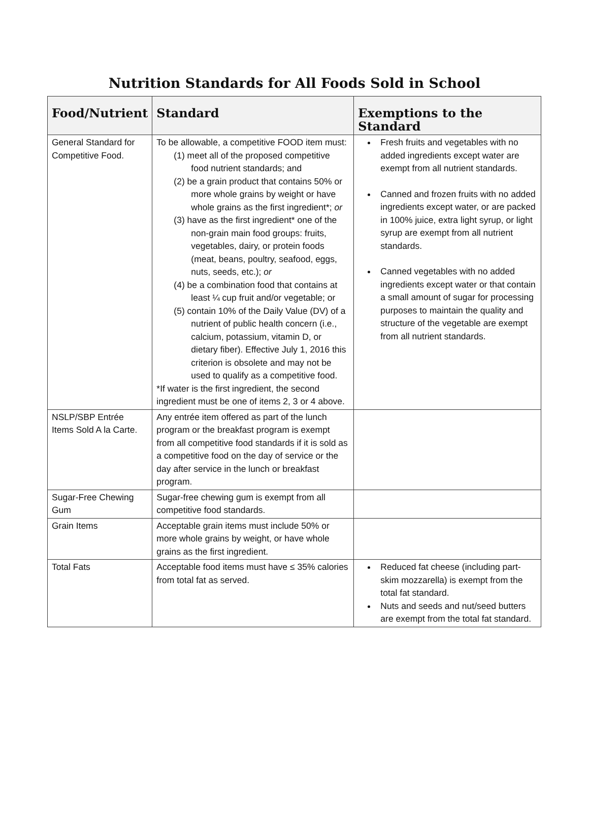Nutrition Standards for All Foods Sold in School
| Food/Nutrient | Standard | Exemptions to the Standard |
| --- | --- | --- |
| General Standard for Competitive Food. | To be allowable, a competitive FOOD item must: (1) meet all of the proposed competitive food nutrient standards; and (2) be a grain product that contains 50% or more whole grains by weight or have whole grains as the first ingredient*; or (3) have as the first ingredient* one of the non-grain main food groups: fruits, vegetables, dairy, or protein foods (meat, beans, poultry, seafood, eggs, nuts, seeds, etc.); or (4) be a combination food that contains at least ¼ cup fruit and/or vegetable; or (5) contain 10% of the Daily Value (DV) of a nutrient of public health concern (i.e., calcium, potassium, vitamin D, or dietary fiber). Effective July 1, 2016 this criterion is obsolete and may not be used to qualify as a competitive food. *If water is the first ingredient, the second ingredient must be one of items 2, 3 or 4 above. | Fresh fruits and vegetables with no added ingredients except water are exempt from all nutrient standards. Canned and frozen fruits with no added ingredients except water, or are packed in 100% juice, extra light syrup, or light syrup are exempt from all nutrient standards. Canned vegetables with no added ingredients except water or that contain a small amount of sugar for processing purposes to maintain the quality and structure of the vegetable are exempt from all nutrient standards. |
| NSLP/SBP Entrée Items Sold A la Carte. | Any entrée item offered as part of the lunch program or the breakfast program is exempt from all competitive food standards if it is sold as a competitive food on the day of service or the day after service in the lunch or breakfast program. | |
| Sugar-Free Chewing Gum | Sugar-free chewing gum is exempt from all competitive food standards. | |
| Grain Items | Acceptable grain items must include 50% or more whole grains by weight, or have whole grains as the first ingredient. | |
| Total Fats | Acceptable food items must have ≤ 35% calories from total fat as served. | Reduced fat cheese (including part-skim mozzarella) is exempt from the total fat standard. Nuts and seeds and nut/seed butters are exempt from the total fat standard. |